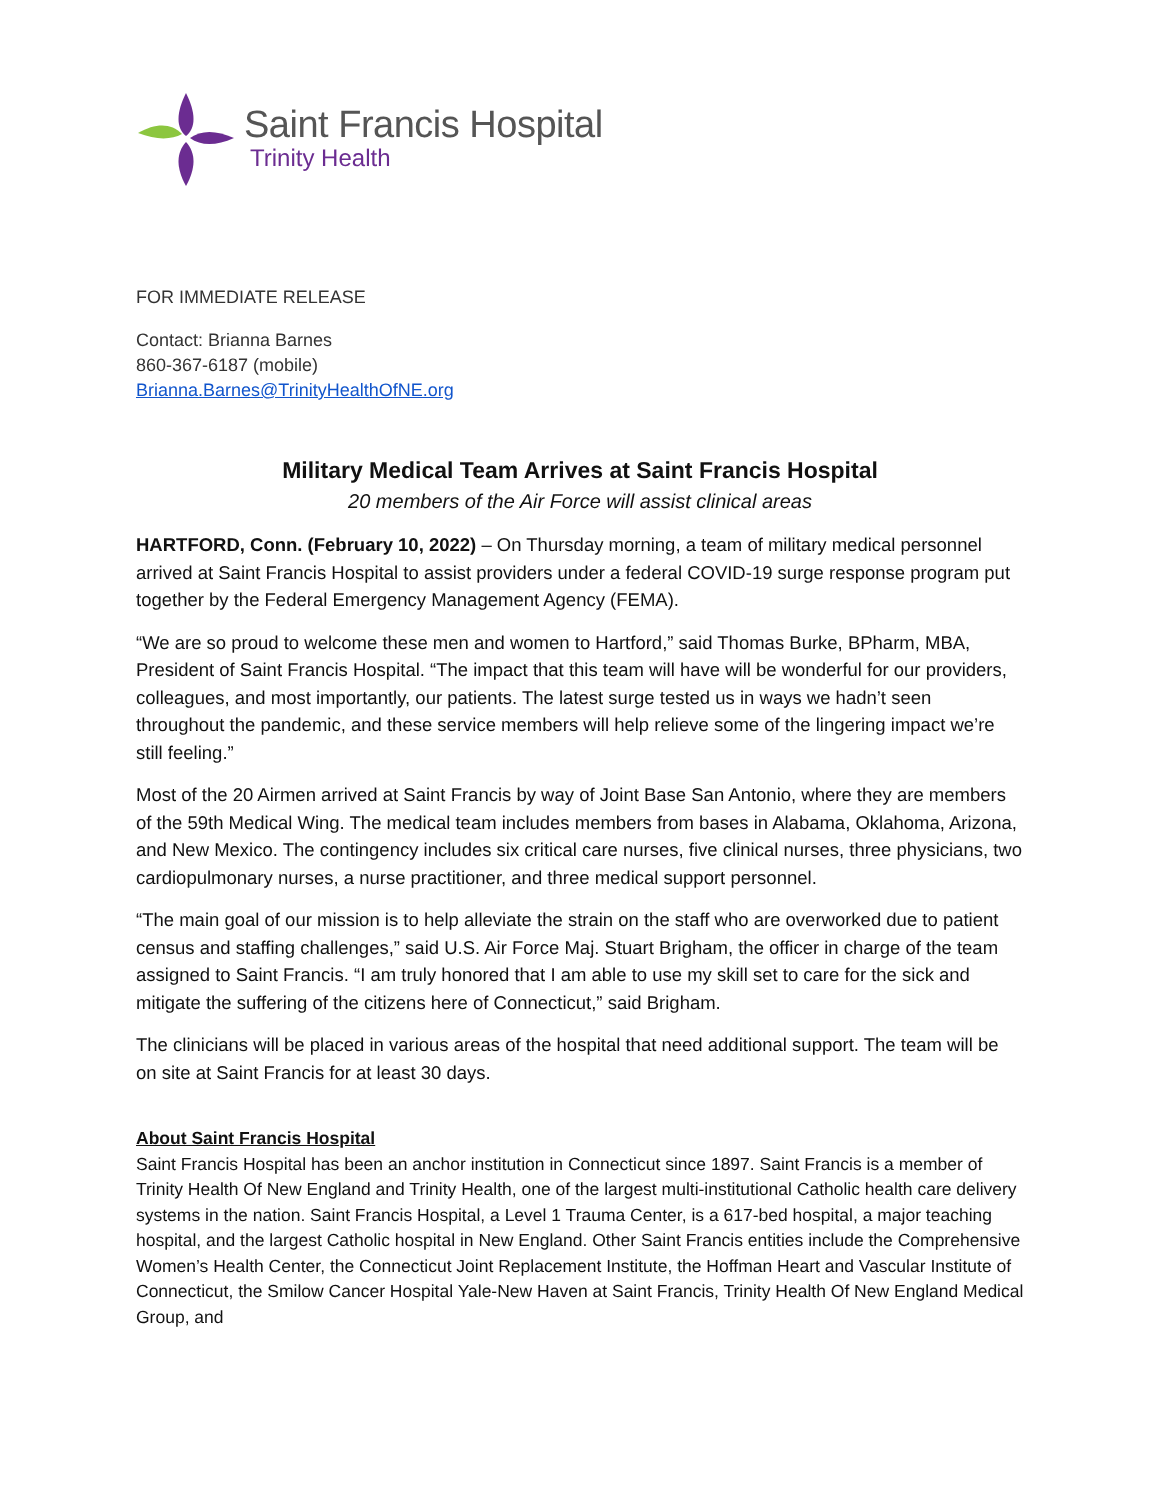Saint Francis Hospital
Trinity Health
FOR IMMEDIATE RELEASE
Contact: Brianna Barnes
860-367-6187 (mobile)
Brianna.Barnes@TrinityHealthOfNE.org
Military Medical Team Arrives at Saint Francis Hospital
20 members of the Air Force will assist clinical areas
HARTFORD, Conn. (February 10, 2022) – On Thursday morning, a team of military medical personnel arrived at Saint Francis Hospital to assist providers under a federal COVID-19 surge response program put together by the Federal Emergency Management Agency (FEMA).
“We are so proud to welcome these men and women to Hartford,” said Thomas Burke, BPharm, MBA, President of Saint Francis Hospital. “The impact that this team will have will be wonderful for our providers, colleagues, and most importantly, our patients. The latest surge tested us in ways we hadn’t seen throughout the pandemic, and these service members will help relieve some of the lingering impact we’re still feeling.”
Most of the 20 Airmen arrived at Saint Francis by way of Joint Base San Antonio, where they are members of the 59th Medical Wing. The medical team includes members from bases in Alabama, Oklahoma, Arizona, and New Mexico. The contingency includes six critical care nurses, five clinical nurses, three physicians, two cardiopulmonary nurses, a nurse practitioner, and three medical support personnel.
“The main goal of our mission is to help alleviate the strain on the staff who are overworked due to patient census and staffing challenges,” said U.S. Air Force Maj. Stuart Brigham, the officer in charge of the team assigned to Saint Francis. “I am truly honored that I am able to use my skill set to care for the sick and mitigate the suffering of the citizens here of Connecticut,” said Brigham.
The clinicians will be placed in various areas of the hospital that need additional support. The team will be on site at Saint Francis for at least 30 days.
About Saint Francis Hospital
Saint Francis Hospital has been an anchor institution in Connecticut since 1897. Saint Francis is a member of Trinity Health Of New England and Trinity Health, one of the largest multi-institutional Catholic health care delivery systems in the nation. Saint Francis Hospital, a Level 1 Trauma Center, is a 617-bed hospital, a major teaching hospital, and the largest Catholic hospital in New England. Other Saint Francis entities include the Comprehensive Women’s Health Center, the Connecticut Joint Replacement Institute, the Hoffman Heart and Vascular Institute of Connecticut, the Smilow Cancer Hospital Yale-New Haven at Saint Francis, Trinity Health Of New England Medical Group, and